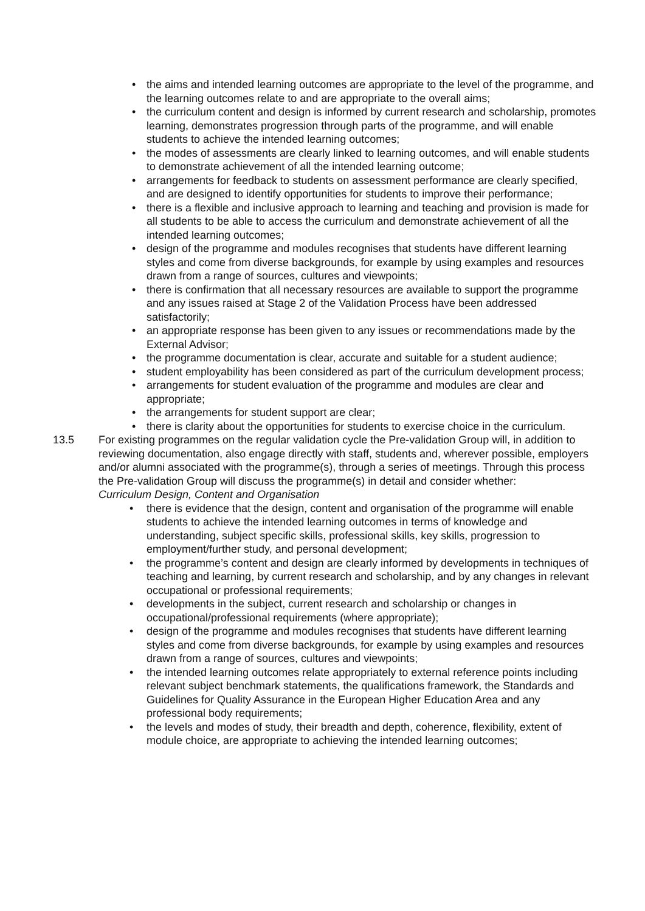• the aims and intended learning outcomes are appropriate to the level of the programme, and the learning outcomes relate to and are appropriate to the overall aims;
• the curriculum content and design is informed by current research and scholarship, promotes learning, demonstrates progression through parts of the programme, and will enable students to achieve the intended learning outcomes;
• the modes of assessments are clearly linked to learning outcomes, and will enable students to demonstrate achievement of all the intended learning outcome;
• arrangements for feedback to students on assessment performance are clearly specified, and are designed to identify opportunities for students to improve their performance;
• there is a flexible and inclusive approach to learning and teaching and provision is made for all students to be able to access the curriculum and demonstrate achievement of all the intended learning outcomes;
• design of the programme and modules recognises that students have different learning styles and come from diverse backgrounds, for example by using examples and resources drawn from a range of sources, cultures and viewpoints;
• there is confirmation that all necessary resources are available to support the programme and any issues raised at Stage 2 of the Validation Process have been addressed satisfactorily;
• an appropriate response has been given to any issues or recommendations made by the External Advisor;
• the programme documentation is clear, accurate and suitable for a student audience;
• student employability has been considered as part of the curriculum development process;
• arrangements for student evaluation of the programme and modules are clear and appropriate;
• the arrangements for student support are clear;
• there is clarity about the opportunities for students to exercise choice in the curriculum.
13.5 For existing programmes on the regular validation cycle the Pre-validation Group will, in addition to reviewing documentation, also engage directly with staff, students and, wherever possible, employers and/or alumni associated with the programme(s), through a series of meetings. Through this process the Pre-validation Group will discuss the programme(s) in detail and consider whether:
Curriculum Design, Content and Organisation
• there is evidence that the design, content and organisation of the programme will enable students to achieve the intended learning outcomes in terms of knowledge and understanding, subject specific skills, professional skills, key skills, progression to employment/further study, and personal development;
• the programme’s content and design are clearly informed by developments in techniques of teaching and learning, by current research and scholarship, and by any changes in relevant occupational or professional requirements;
• developments in the subject, current research and scholarship or changes in occupational/professional requirements (where appropriate);
• design of the programme and modules recognises that students have different learning styles and come from diverse backgrounds, for example by using examples and resources drawn from a range of sources, cultures and viewpoints;
• the intended learning outcomes relate appropriately to external reference points including relevant subject benchmark statements, the qualifications framework, the Standards and Guidelines for Quality Assurance in the European Higher Education Area and any professional body requirements;
• the levels and modes of study, their breadth and depth, coherence, flexibility, extent of module choice, are appropriate to achieving the intended learning outcomes;